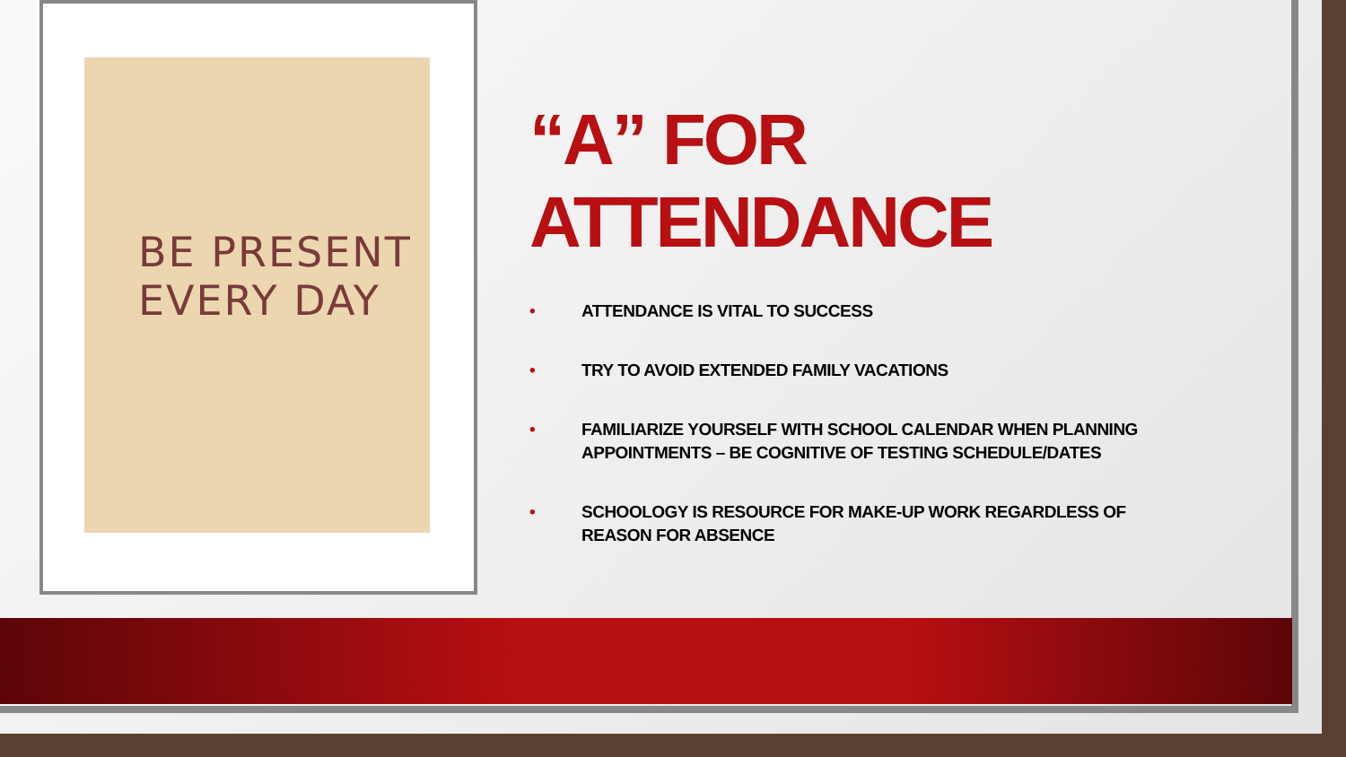BE PRESENT
EVERY DAY
“A” FOR ATTENDANCE
• ATTENDANCE IS VITAL TO SUCCESS
• TRY TO AVOID EXTENDED FAMILY VACATIONS
• FAMILIARIZE YOURSELF WITH SCHOOL CALENDAR WHEN PLANNING APPOINTMENTS – BE COGNITIVE OF TESTING SCHEDULE/DATES
• SCHOOLOGY IS RESOURCE FOR MAKE-UP WORK REGARDLESS OF
REASON FOR ABSENCE